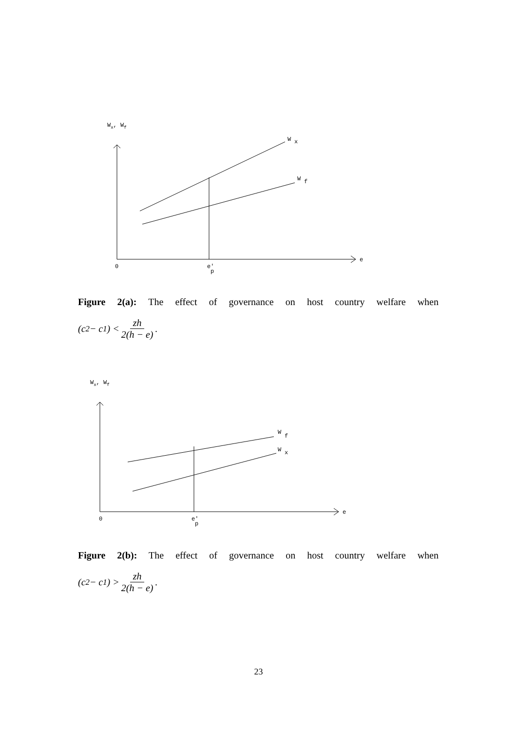Wx, Wf
e
0
e'
p
W
x
W
f
Figure 2(a): The effect of governance on host country welfare when
(c<sub>2</sub> − c<sub>1</sub>) < zh 2(h − e).
Wx, Wf
e
0
e'
p
W
f
W
x
Figure 2(b): The effect of governance on host country welfare when
(c<sub>2</sub> − c<sub>1</sub>) > zh 2(h − e).
23